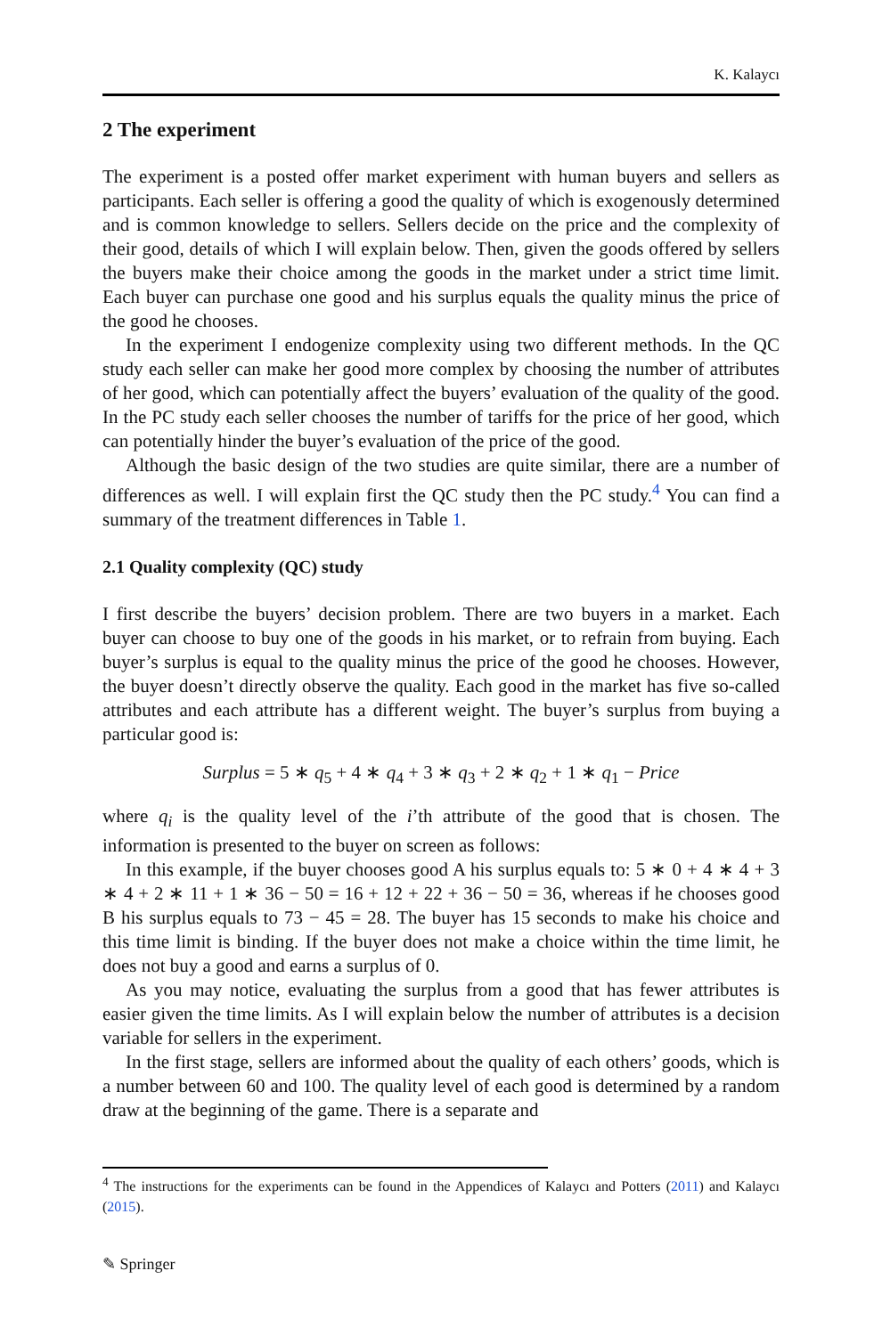K. Kalaycı
2 The experiment
The experiment is a posted offer market experiment with human buyers and sellers as participants. Each seller is offering a good the quality of which is exogenously determined and is common knowledge to sellers. Sellers decide on the price and the complexity of their good, details of which I will explain below. Then, given the goods offered by sellers the buyers make their choice among the goods in the market under a strict time limit. Each buyer can purchase one good and his surplus equals the quality minus the price of the good he chooses.
In the experiment I endogenize complexity using two different methods. In the QC study each seller can make her good more complex by choosing the number of attributes of her good, which can potentially affect the buyers’ evaluation of the quality of the good. In the PC study each seller chooses the number of tariffs for the price of her good, which can potentially hinder the buyer’s evaluation of the price of the good.
Although the basic design of the two studies are quite similar, there are a number of differences as well. I will explain first the QC study then the PC study.<sup>4</sup> You can find a summary of the treatment differences in Table 1.
2.1 Quality complexity (QC) study
I first describe the buyers’ decision problem. There are two buyers in a market. Each buyer can choose to buy one of the goods in his market, or to refrain from buying. Each buyer’s surplus is equal to the quality minus the price of the good he chooses. However, the buyer doesn’t directly observe the quality. Each good in the market has five so-called attributes and each attribute has a different weight. The buyer’s surplus from buying a particular good is:
Surplus = 5 ∗ q<sub>5</sub> + 4 ∗ q<sub>4</sub> + 3 ∗ q<sub>3</sub> + 2 ∗ q<sub>2</sub> + 1 ∗ q<sub>1</sub> − Price
where q<sub>i</sub> is the quality level of the i’th attribute of the good that is chosen. The information is presented to the buyer on screen as follows:
In this example, if the buyer chooses good A his surplus equals to: 5 ∗ 0 + 4 ∗ 4 + 3 ∗ 4 + 2 ∗ 11 + 1 ∗ 36 − 50 = 16 + 12 + 22 + 36 − 50 = 36, whereas if he chooses good B his surplus equals to 73 − 45 = 28. The buyer has 15 seconds to make his choice and this time limit is binding. If the buyer does not make a choice within the time limit, he does not buy a good and earns a surplus of 0.
As you may notice, evaluating the surplus from a good that has fewer attributes is easier given the time limits. As I will explain below the number of attributes is a decision variable for sellers in the experiment.
In the first stage, sellers are informed about the quality of each others’ goods, which is a number between 60 and 100. The quality level of each good is determined by a random draw at the beginning of the game. There is a separate and
<sup>4</sup> The instructions for the experiments can be found in the Appendices of Kalaycı and Potters (2011) and Kalaycı (2015).
✎ Springer